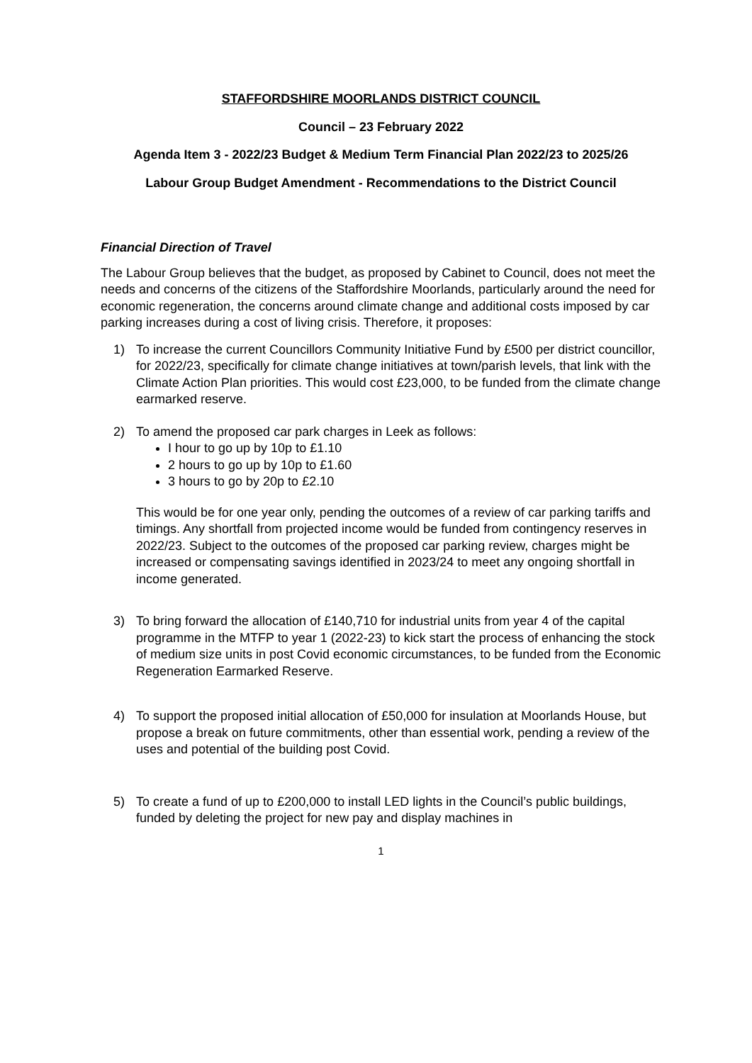STAFFORDSHIRE MOORLANDS DISTRICT COUNCIL
Council – 23 February 2022
Agenda Item 3 - 2022/23 Budget & Medium Term Financial Plan 2022/23 to 2025/26
Labour Group Budget Amendment - Recommendations to the District Council
Financial Direction of Travel
The Labour Group believes that the budget, as proposed by Cabinet to Council, does not meet the needs and concerns of the citizens of the Staffordshire Moorlands, particularly around the need for economic regeneration, the concerns around climate change and additional costs imposed by car parking increases during a cost of living crisis. Therefore, it proposes:
1) To increase the current Councillors Community Initiative Fund by £500 per district councillor, for 2022/23, specifically for climate change initiatives at town/parish levels, that link with the Climate Action Plan priorities. This would cost £23,000, to be funded from the climate change earmarked reserve.
2) To amend the proposed car park charges in Leek as follows:
I hour to go up by 10p to £1.10
2 hours to go up by 10p to £1.60
3 hours to go by 20p to £2.10
This would be for one year only, pending the outcomes of a review of car parking tariffs and timings. Any shortfall from projected income would be funded from contingency reserves in 2022/23. Subject to the outcomes of the proposed car parking review, charges might be increased or compensating savings identified in 2023/24 to meet any ongoing shortfall in income generated.
3) To bring forward the allocation of £140,710 for industrial units from year 4 of the capital programme in the MTFP to year 1 (2022-23) to kick start the process of enhancing the stock of medium size units in post Covid economic circumstances, to be funded from the Economic Regeneration Earmarked Reserve.
4) To support the proposed initial allocation of £50,000 for insulation at Moorlands House, but propose a break on future commitments, other than essential work, pending a review of the uses and potential of the building post Covid.
5) To create a fund of up to £200,000 to install LED lights in the Council’s public buildings, funded by deleting the project for new pay and display machines in
1